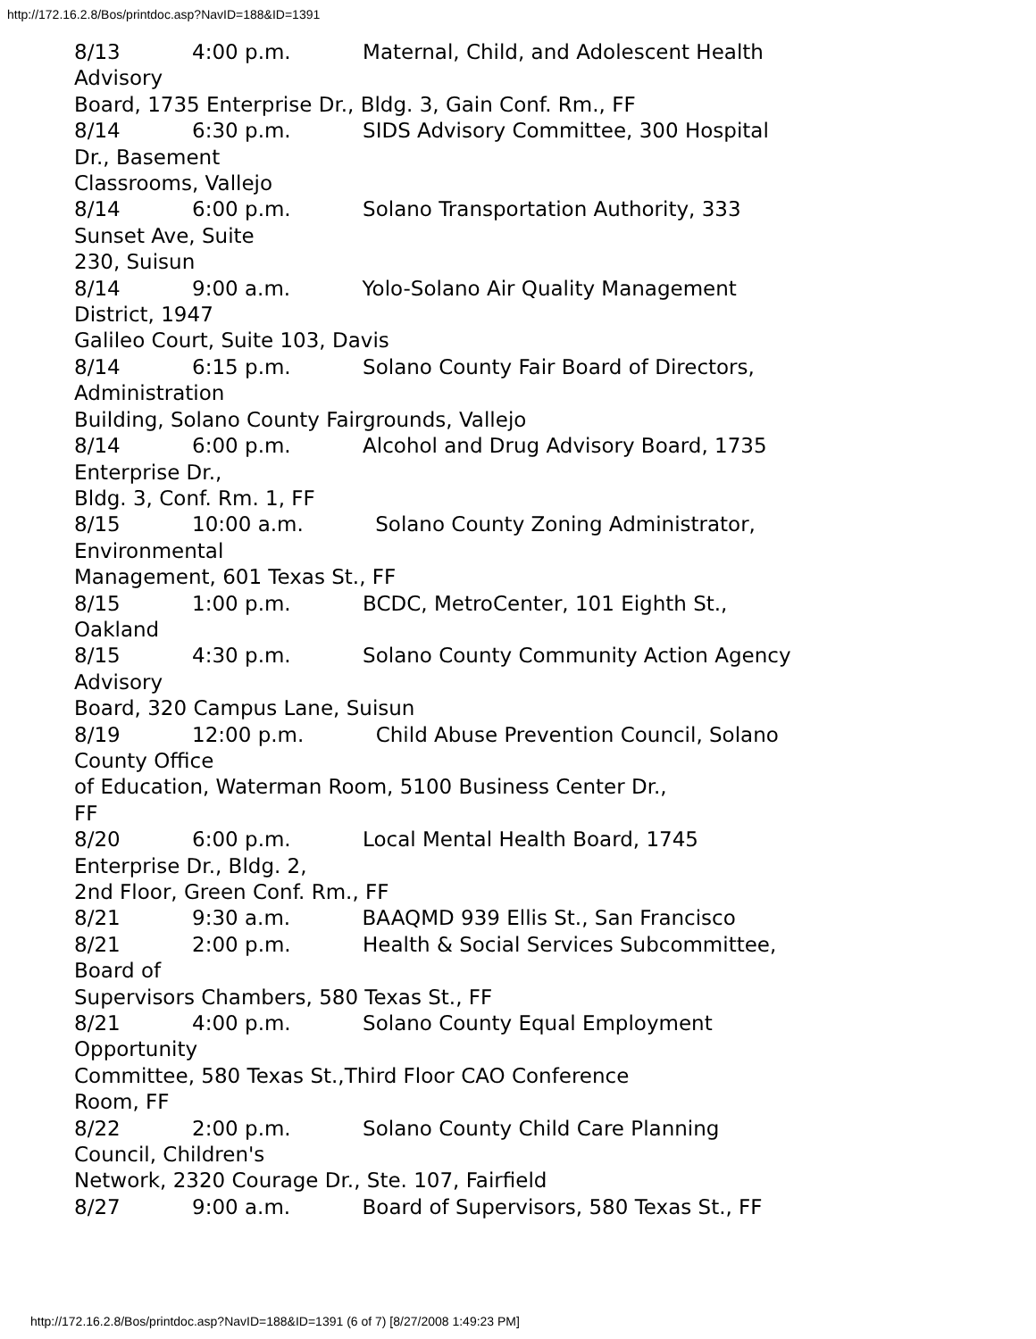http://172.16.2.8/Bos/printdoc.asp?NavID=188&ID=1391
8/13 4:00 p.m. Maternal, Child, and Adolescent Health Advisory Board, 1735 Enterprise Dr., Bldg. 3, Gain Conf. Rm., FF 8/14 6:30 p.m. SIDS Advisory Committee, 300 Hospital Dr., Basement Classrooms, Vallejo 8/14 6:00 p.m. Solano Transportation Authority, 333 Sunset Ave, Suite 230, Suisun 8/14 9:00 a.m. Yolo-Solano Air Quality Management District, 1947 Galileo Court, Suite 103, Davis 8/14 6:15 p.m. Solano County Fair Board of Directors, Administration Building, Solano County Fairgrounds, Vallejo 8/14 6:00 p.m. Alcohol and Drug Advisory Board, 1735 Enterprise Dr., Bldg. 3, Conf. Rm. 1, FF 8/15 10:00 a.m. Solano County Zoning Administrator, Environmental Management, 601 Texas St., FF 8/15 1:00 p.m. BCDC, MetroCenter, 101 Eighth St., Oakland 8/15 4:30 p.m. Solano County Community Action Agency Advisory Board, 320 Campus Lane, Suisun 8/19 12:00 p.m. Child Abuse Prevention Council, Solano County Office of Education, Waterman Room, 5100 Business Center Dr., FF 8/20 6:00 p.m. Local Mental Health Board, 1745 Enterprise Dr., Bldg. 2, 2nd Floor, Green Conf. Rm., FF 8/21 9:30 a.m. BAAQMD 939 Ellis St., San Francisco 8/21 2:00 p.m. Health & Social Services Subcommittee, Board of Supervisors Chambers, 580 Texas St., FF 8/21 4:00 p.m. Solano County Equal Employment Opportunity Committee, 580 Texas St.,Third Floor CAO Conference Room, FF 8/22 2:00 p.m. Solano County Child Care Planning Council, Children's Network, 2320 Courage Dr., Ste. 107, Fairfield 8/27 9:00 a.m. Board of Supervisors, 580 Texas St., FF
http://172.16.2.8/Bos/printdoc.asp?NavID=188&ID=1391 (6 of 7) [8/27/2008 1:49:23 PM]